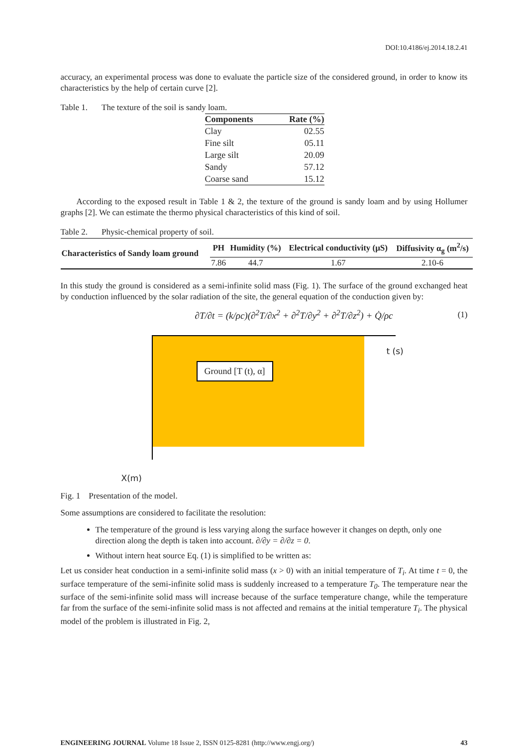DOI:10.4186/ej.2014.18.2.41
accuracy, an experimental process was done to evaluate the particle size of the considered ground, in order to know its characteristics by the help of certain curve [2].
Table 1. The texture of the soil is sandy loam.
| Components | Rate (%) |
| --- | --- |
| Clay | 02.55 |
| Fine silt | 05.11 |
| Large silt | 20.09 |
| Sandy | 57.12 |
| Coarse sand | 15.12 |
According to the exposed result in Table 1 & 2, the texture of the ground is sandy loam and by using Hollumer graphs [2]. We can estimate the thermo physical characteristics of this kind of soil.
Table 2. Physic-chemical property of soil.
| Characteristics of Sandy loam ground | PH | Humidity (%) | Electrical conductivity (μS) | Diffusivity α<sub>g</sub> (m<sup>2</sup>/s) |
| --- | --- | --- | --- | --- |
| | 7.86 | 44.7 | 1.67 | 2.10-6 |
In this study the ground is considered as a semi-infinite solid mass (Fig. 1). The surface of the ground exchanged heat by conduction influenced by the solar radiation of the site, the general equation of the conduction given by:
∂T/∂t = (k/ρc)(∂<sup>2</sup>T/∂x<sup>2</sup> + ∂<sup>2</sup>T/∂y<sup>2</sup> + ∂<sup>2</sup>T/∂z<sup>2</sup>) + Q̇/ρc
(1)
Ground [T (t), α]
t (s)
X(m)
Fig. 1 Presentation of the model.
Some assumptions are considered to facilitate the resolution:
The temperature of the ground is less varying along the surface however it changes on depth, only one direction along the depth is taken into account. ∂/∂y = ∂/∂z = 0.
Without intern heat source Eq. (1) is simplified to be written as:
Let us consider heat conduction in a semi-infinite solid mass (x > 0) with an initial temperature of T<sub>i</sub>. At time t = 0, the surface temperature of the semi-infinite solid mass is suddenly increased to a temperature T<sub>0</sub>. The temperature near the surface of the semi-infinite solid mass will increase because of the surface temperature change, while the temperature far from the surface of the semi-infinite solid mass is not affected and remains at the initial temperature T<sub>i</sub>. The physical model of the problem is illustrated in Fig. 2,
ENGINEERING JOURNAL Volume 18 Issue 2, ISSN 0125-8281 (http://www.engj.org/)
43